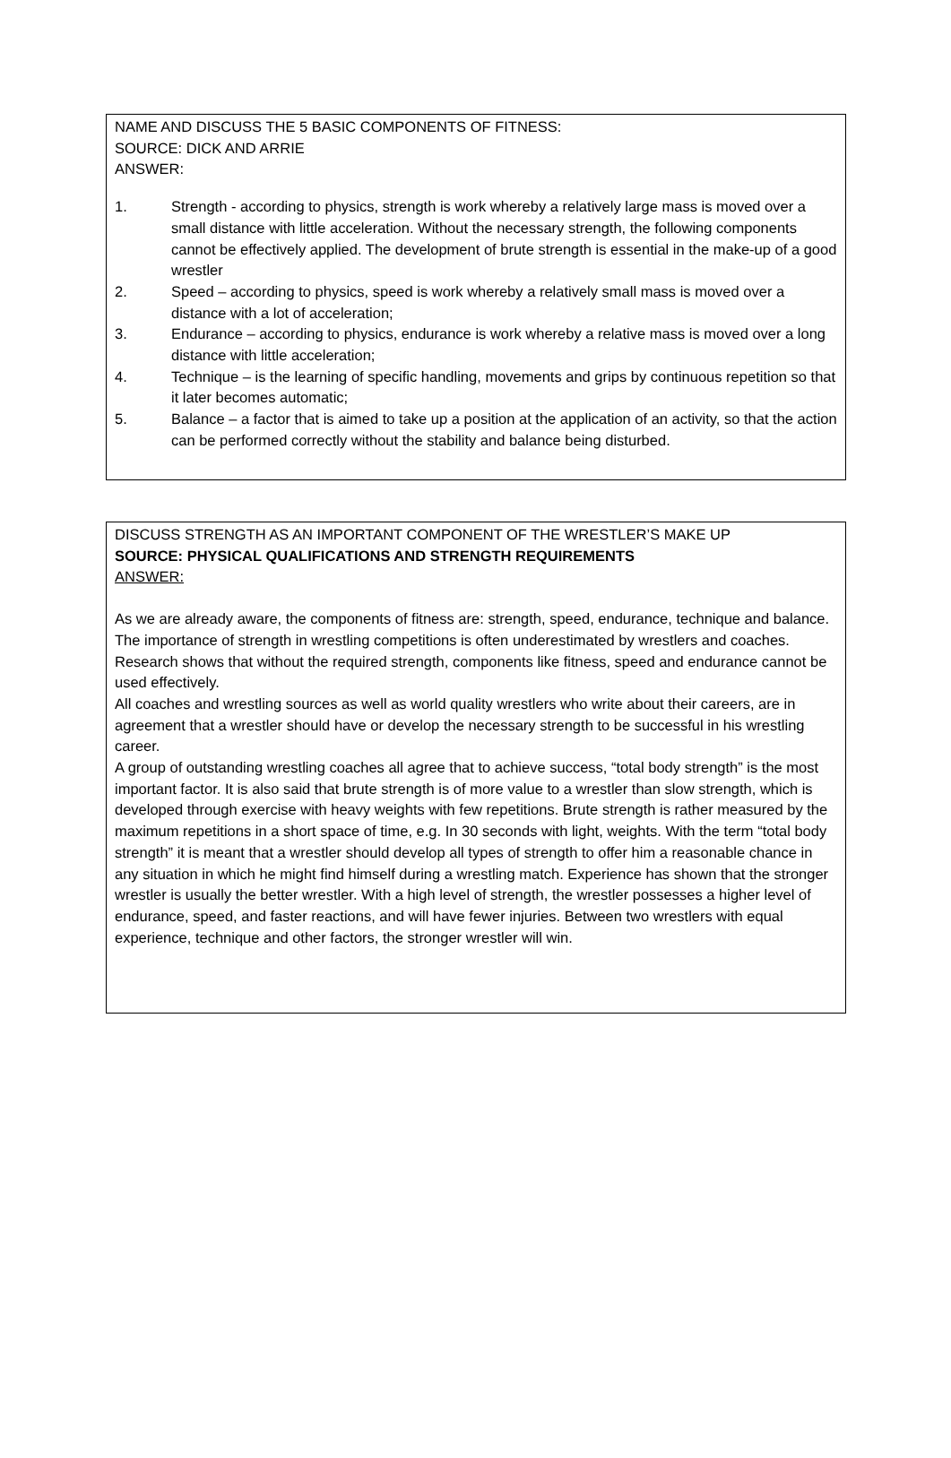NAME AND DISCUSS THE 5 BASIC COMPONENTS OF FITNESS:
SOURCE: DICK AND ARRIE
ANSWER:
1. Strength - according to physics, strength is work whereby a relatively large mass is moved over a small distance with little acceleration. Without the necessary strength, the following components cannot be effectively applied. The development of brute strength is essential in the make-up of a good wrestler
2. Speed – according to physics, speed is work whereby a relatively small mass is moved over a distance with a lot of acceleration;
3. Endurance – according to physics, endurance is work whereby a relative mass is moved over a long distance with little acceleration;
4. Technique – is the learning of specific handling, movements and grips by continuous repetition so that it later becomes automatic;
5. Balance – a factor that is aimed to take up a position at the application of an activity, so that the action can be performed correctly without the stability and balance being disturbed.
DISCUSS STRENGTH AS AN IMPORTANT COMPONENT OF THE WRESTLER’S MAKE UP
SOURCE: PHYSICAL QUALIFICATIONS AND STRENGTH REQUIREMENTS
ANSWER:
As we are already aware, the components of fitness are: strength, speed, endurance, technique and balance. The importance of strength in wrestling competitions is often underestimated by wrestlers and coaches. Research shows that without the required strength, components like fitness, speed and endurance cannot be used effectively.
All coaches and wrestling sources as well as world quality wrestlers who write about their careers, are in agreement that a wrestler should have or develop the necessary strength to be successful in his wrestling career.
A group of outstanding wrestling coaches all agree that to achieve success, “total body strength” is the most important factor. It is also said that brute strength is of more value to a wrestler than slow strength, which is developed through exercise with heavy weights with few repetitions. Brute strength is rather measured by the maximum repetitions in a short space of time, e.g. In 30 seconds with light, weights. With the term “total body strength” it is meant that a wrestler should develop all types of strength to offer him a reasonable chance in any situation in which he might find himself during a wrestling match. Experience has shown that the stronger wrestler is usually the better wrestler. With a high level of strength, the wrestler possesses a higher level of endurance, speed, and faster reactions, and will have fewer injuries. Between two wrestlers with equal experience, technique and other factors, the stronger wrestler will win.